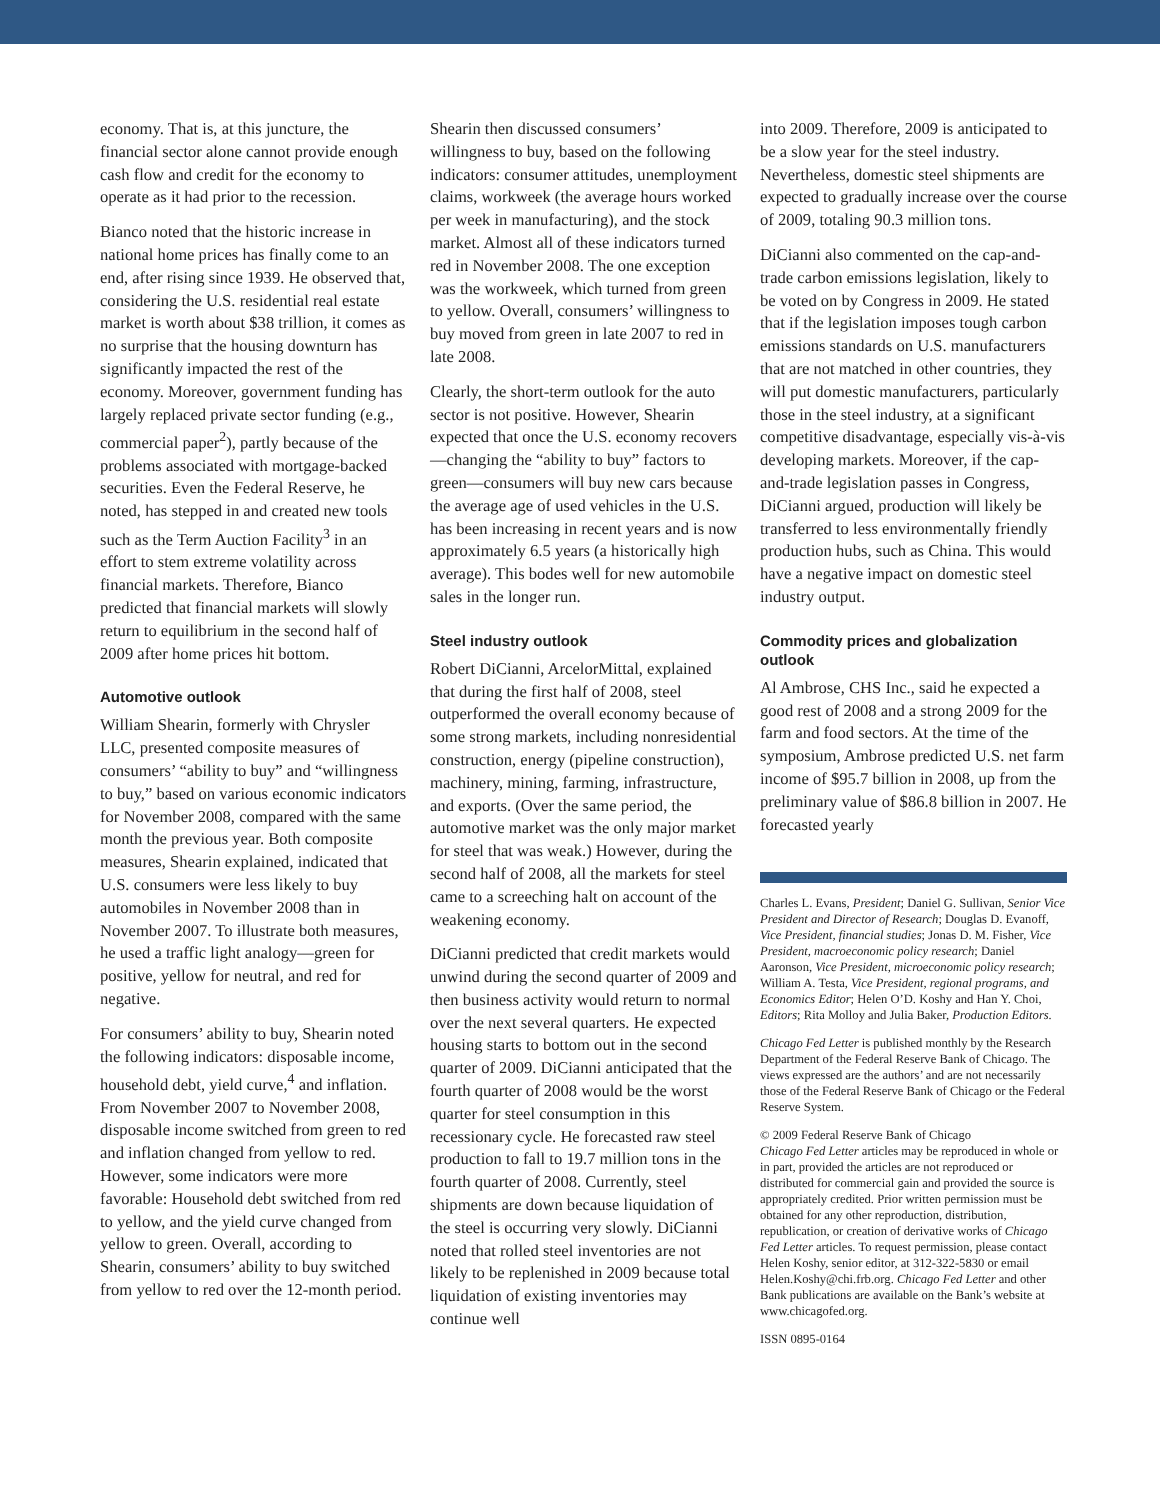economy. That is, at this juncture, the financial sector alone cannot provide enough cash flow and credit for the economy to operate as it had prior to the recession.
Bianco noted that the historic increase in national home prices has finally come to an end, after rising since 1939. He observed that, considering the U.S. residential real estate market is worth about $38 trillion, it comes as no surprise that the housing downturn has significantly impacted the rest of the economy. Moreover, government funding has largely replaced private sector funding (e.g., commercial paper<sup>2</sup>), partly because of the problems associated with mortgage-backed securities. Even the Federal Reserve, he noted, has stepped in and created new tools such as the Term Auction Facility<sup>3</sup> in an effort to stem extreme volatility across financial markets. Therefore, Bianco predicted that financial markets will slowly return to equilibrium in the second half of 2009 after home prices hit bottom.
Automotive outlook
William Shearin, formerly with Chrysler LLC, presented composite measures of consumers’ “ability to buy” and “willingness to buy,” based on various economic indicators for November 2008, compared with the same month the previous year. Both composite measures, Shearin explained, indicated that U.S. consumers were less likely to buy automobiles in November 2008 than in November 2007. To illustrate both measures, he used a traffic light analogy—green for positive, yellow for neutral, and red for negative.
For consumers’ ability to buy, Shearin noted the following indicators: disposable income, household debt, yield curve,<sup>4</sup> and inflation. From November 2007 to November 2008, disposable income switched from green to red and inflation changed from yellow to red. However, some indicators were more favorable: Household debt switched from red to yellow, and the yield curve changed from yellow to green. Overall, according to Shearin, consumers’ ability to buy switched from yellow to red over the 12-month period.
Shearin then discussed consumers’ willingness to buy, based on the following indicators: consumer attitudes, unemployment claims, workweek (the average hours worked per week in manufacturing), and the stock market. Almost all of these indicators turned red in November 2008. The one exception was the workweek, which turned from green to yellow. Overall, consumers’ willingness to buy moved from green in late 2007 to red in late 2008.
Clearly, the short-term outlook for the auto sector is not positive. However, Shearin expected that once the U.S. economy recovers—changing the “ability to buy” factors to green—consumers will buy new cars because the average age of used vehicles in the U.S. has been increasing in recent years and is now approximately 6.5 years (a historically high average). This bodes well for new automobile sales in the longer run.
Steel industry outlook
Robert DiCianni, ArcelorMittal, explained that during the first half of 2008, steel outperformed the overall economy because of some strong markets, including nonresidential construction, energy (pipeline construction), machinery, mining, farming, infrastructure, and exports. (Over the same period, the automotive market was the only major market for steel that was weak.) However, during the second half of 2008, all the markets for steel came to a screeching halt on account of the weakening economy.
DiCianni predicted that credit markets would unwind during the second quarter of 2009 and then business activity would return to normal over the next several quarters. He expected housing starts to bottom out in the second quarter of 2009. DiCianni anticipated that the fourth quarter of 2008 would be the worst quarter for steel consumption in this recessionary cycle. He forecasted raw steel production to fall to 19.7 million tons in the fourth quarter of 2008. Currently, steel shipments are down because liquidation of the steel is occurring very slowly. DiCianni noted that rolled steel inventories are not likely to be replenished in 2009 because total liquidation of existing inventories may continue well
into 2009. Therefore, 2009 is anticipated to be a slow year for the steel industry. Nevertheless, domestic steel shipments are expected to gradually increase over the course of 2009, totaling 90.3 million tons.
DiCianni also commented on the cap-and-trade carbon emissions legislation, likely to be voted on by Congress in 2009. He stated that if the legislation imposes tough carbon emissions standards on U.S. manufacturers that are not matched in other countries, they will put domestic manufacturers, particularly those in the steel industry, at a significant competitive disadvantage, especially vis-à-vis developing markets. Moreover, if the cap-and-trade legislation passes in Congress, DiCianni argued, production will likely be transferred to less environmentally friendly production hubs, such as China. This would have a negative impact on domestic steel industry output.
Commodity prices and globalization outlook
Al Ambrose, CHS Inc., said he expected a good rest of 2008 and a strong 2009 for the farm and food sectors. At the time of the symposium, Ambrose predicted U.S. net farm income of $95.7 billion in 2008, up from the preliminary value of $86.8 billion in 2007. He forecasted yearly
Charles L. Evans, President; Daniel G. Sullivan, Senior Vice President and Director of Research; Douglas D. Evanoff, Vice President, financial studies; Jonas D. M. Fisher, Vice President, macroeconomic policy research; Daniel Aaronson, Vice President, microeconomic policy research; William A. Testa, Vice President, regional programs, and Economics Editor; Helen O’D. Koshy and Han Y. Choi, Editors; Rita Molloy and Julia Baker, Production Editors.
Chicago Fed Letter is published monthly by the Research Department of the Federal Reserve Bank of Chicago. The views expressed are the authors’ and are not necessarily those of the Federal Reserve Bank of Chicago or the Federal Reserve System.
© 2009 Federal Reserve Bank of Chicago
Chicago Fed Letter articles may be reproduced in whole or in part, provided the articles are not reproduced or distributed for commercial gain and provided the source is appropriately credited. Prior written permission must be obtained for any other reproduction, distribution, republication, or creation of derivative works of Chicago Fed Letter articles. To request permission, please contact Helen Koshy, senior editor, at 312-322-5830 or email Helen.Koshy@chi.frb.org. Chicago Fed Letter and other Bank publications are available on the Bank’s website at www.chicagofed.org.
ISSN 0895-0164